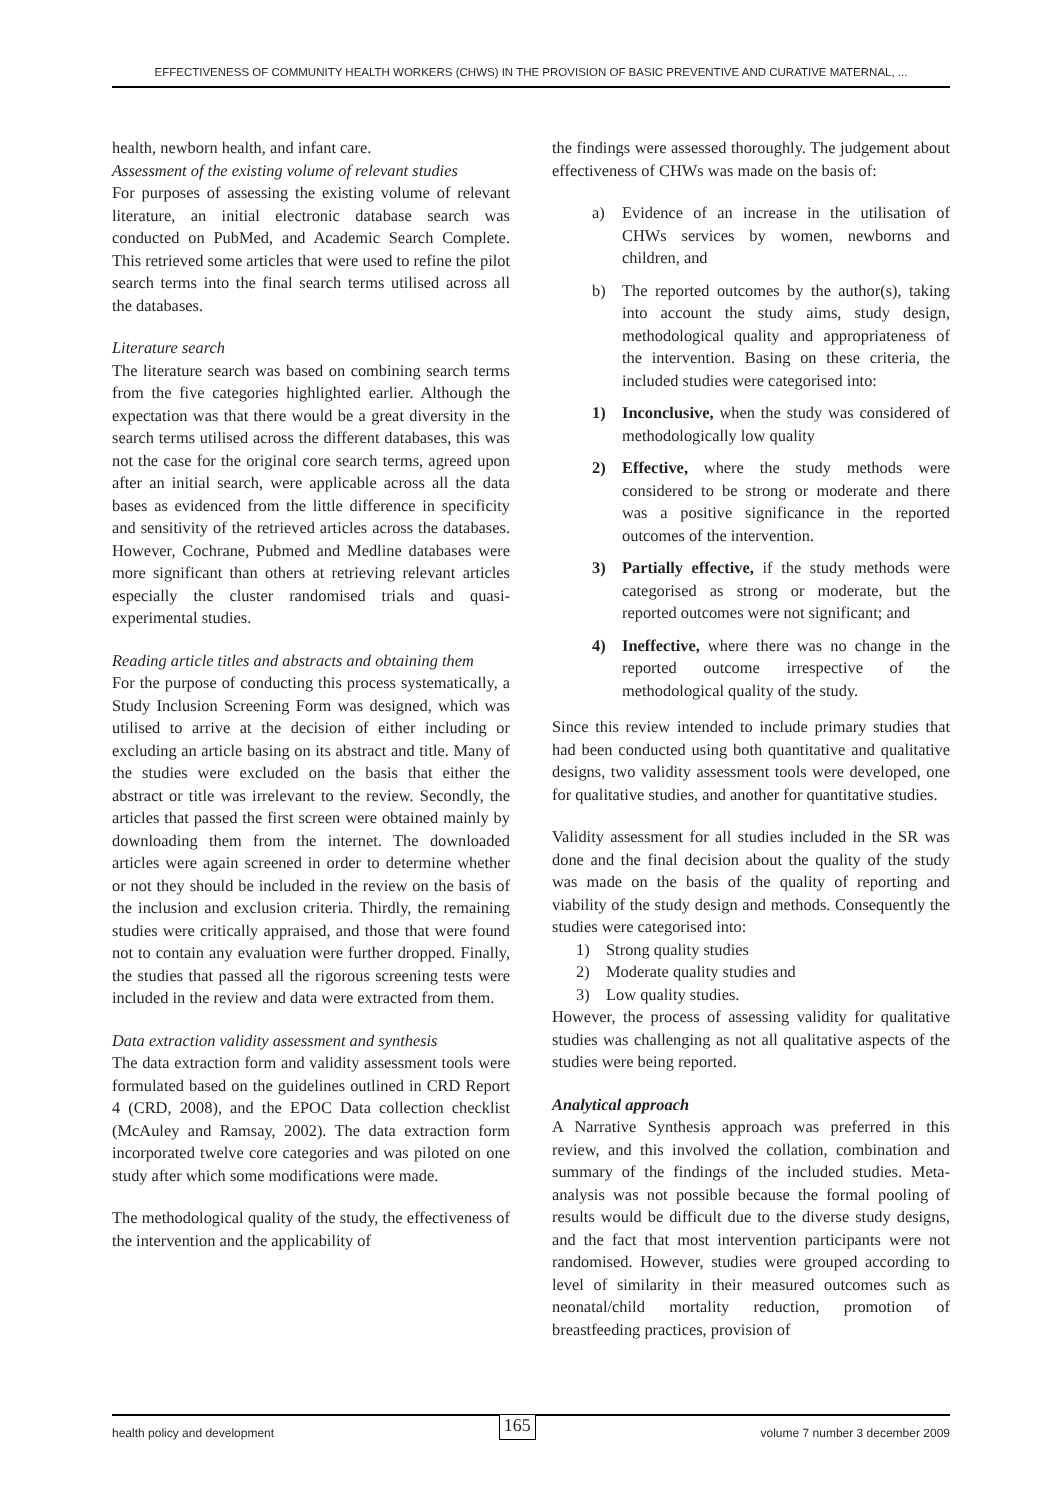EFFECTIVENESS OF COMMUNITY HEALTH WORKERS (CHWS) IN THE PROVISION OF BASIC PREVENTIVE AND CURATIVE MATERNAL, ...
health, newborn health, and infant care.
Assessment of the existing volume of relevant studies
For purposes of assessing the existing volume of relevant literature, an initial electronic database search was conducted on PubMed, and Academic Search Complete. This retrieved some articles that were used to refine the pilot search terms into the final search terms utilised across all the databases.
Literature search
The literature search was based on combining search terms from the five categories highlighted earlier. Although the expectation was that there would be a great diversity in the search terms utilised across the different databases, this was not the case for the original core search terms, agreed upon after an initial search, were applicable across all the data bases as evidenced from the little difference in specificity and sensitivity of the retrieved articles across the databases. However, Cochrane, Pubmed and Medline databases were more significant than others at retrieving relevant articles especially the cluster randomised trials and quasi-experimental studies.
Reading article titles and abstracts and obtaining them
For the purpose of conducting this process systematically, a Study Inclusion Screening Form was designed, which was utilised to arrive at the decision of either including or excluding an article basing on its abstract and title. Many of the studies were excluded on the basis that either the abstract or title was irrelevant to the review. Secondly, the articles that passed the first screen were obtained mainly by downloading them from the internet. The downloaded articles were again screened in order to determine whether or not they should be included in the review on the basis of the inclusion and exclusion criteria. Thirdly, the remaining studies were critically appraised, and those that were found not to contain any evaluation were further dropped. Finally, the studies that passed all the rigorous screening tests were included in the review and data were extracted from them.
Data extraction validity assessment and synthesis
The data extraction form and validity assessment tools were formulated based on the guidelines outlined in CRD Report 4 (CRD, 2008), and the EPOC Data collection checklist (McAuley and Ramsay, 2002). The data extraction form incorporated twelve core categories and was piloted on one study after which some modifications were made.
The methodological quality of the study, the effectiveness of the intervention and the applicability of
the findings were assessed thoroughly. The judgement about effectiveness of CHWs was made on the basis of:
a) Evidence of an increase in the utilisation of CHWs services by women, newborns and children, and
b) The reported outcomes by the author(s), taking into account the study aims, study design, methodological quality and appropriateness of the intervention. Basing on these criteria, the included studies were categorised into:
1) Inconclusive, when the study was considered of methodologically low quality
2) Effective, where the study methods were considered to be strong or moderate and there was a positive significance in the reported outcomes of the intervention.
3) Partially effective, if the study methods were categorised as strong or moderate, but the reported outcomes were not significant; and
4) Ineffective, where there was no change in the reported outcome irrespective of the methodological quality of the study.
Since this review intended to include primary studies that had been conducted using both quantitative and qualitative designs, two validity assessment tools were developed, one for qualitative studies, and another for quantitative studies.
Validity assessment for all studies included in the SR was done and the final decision about the quality of the study was made on the basis of the quality of reporting and viability of the study design and methods. Consequently the studies were categorised into:
1) Strong quality studies
2) Moderate quality studies and
3) Low quality studies.
However, the process of assessing validity for qualitative studies was challenging as not all qualitative aspects of the studies were being reported.
Analytical approach
A Narrative Synthesis approach was preferred in this review, and this involved the collation, combination and summary of the findings of the included studies. Meta-analysis was not possible because the formal pooling of results would be difficult due to the diverse study designs, and the fact that most intervention participants were not randomised. However, studies were grouped according to level of similarity in their measured outcomes such as neonatal/child mortality reduction, promotion of breastfeeding practices, provision of
health policy and development 165 volume 7 number 3 december 2009